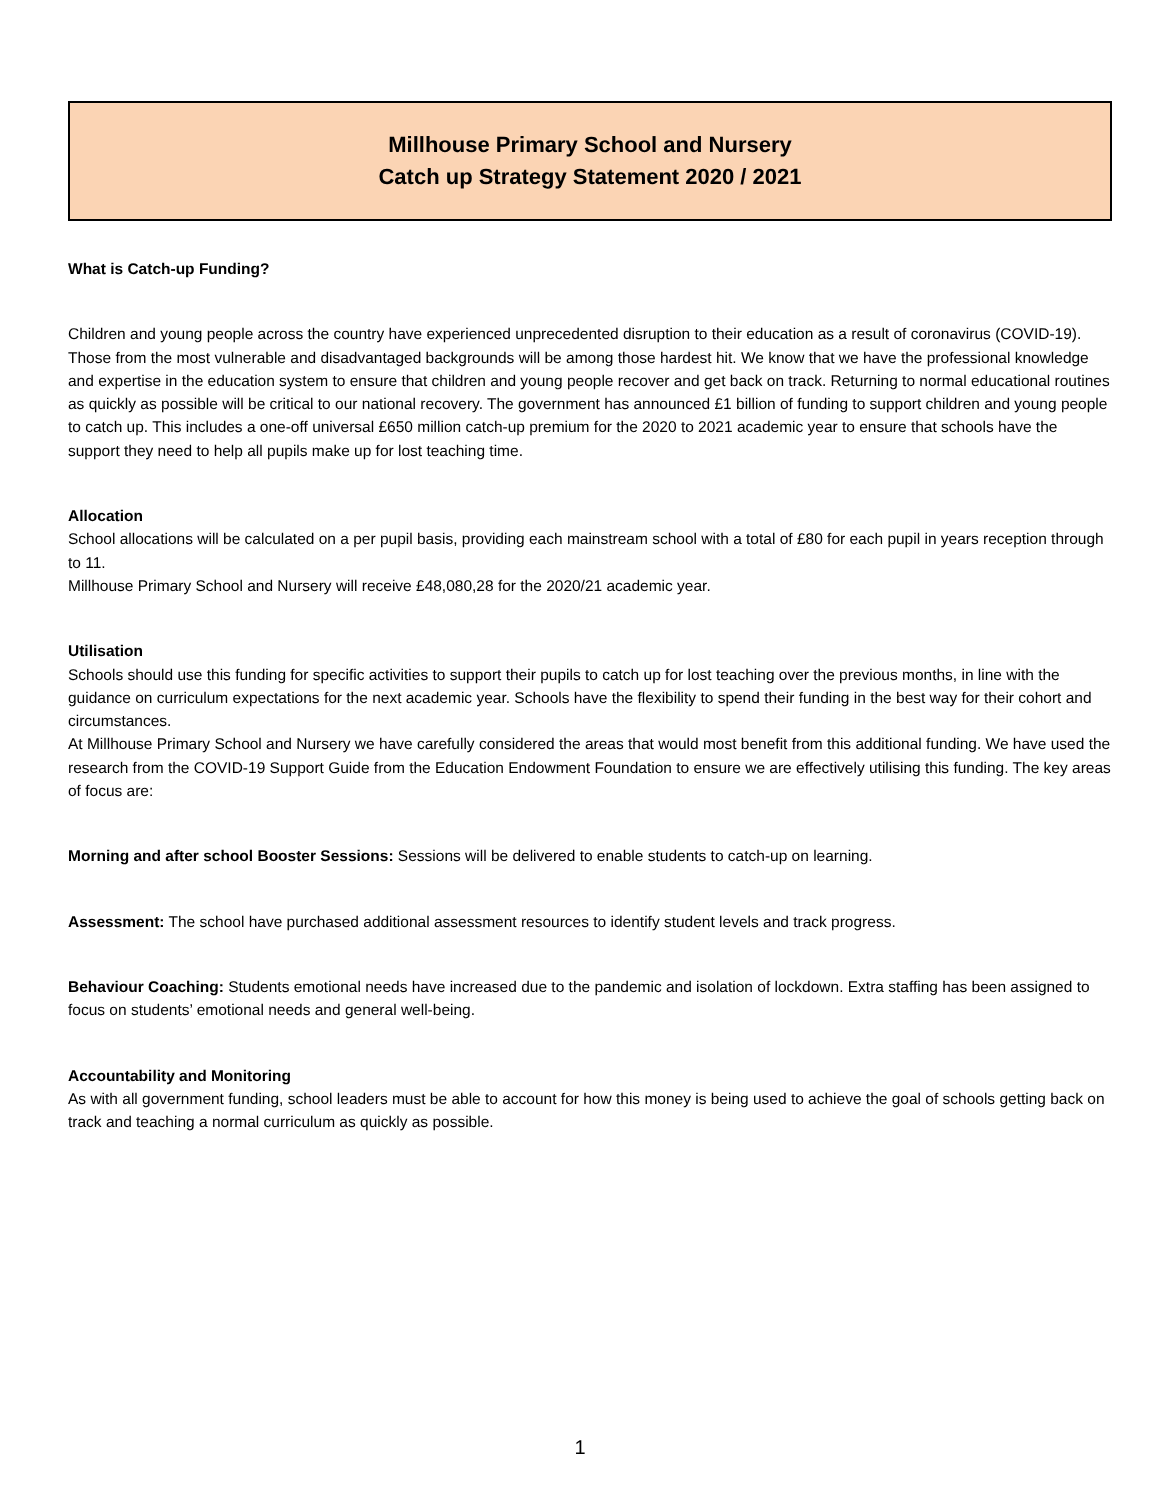Millhouse Primary School and Nursery
Catch up Strategy Statement 2020 / 2021
What is Catch-up Funding?
Children and young people across the country have experienced unprecedented disruption to their education as a result of coronavirus (COVID-19). Those from the most vulnerable and disadvantaged backgrounds will be among those hardest hit. We know that we have the professional knowledge and expertise in the education system to ensure that children and young people recover and get back on track. Returning to normal educational routines as quickly as possible will be critical to our national recovery. The government has announced £1 billion of funding to support children and young people to catch up. This includes a one-off universal £650 million catch-up premium for the 2020 to 2021 academic year to ensure that schools have the support they need to help all pupils make up for lost teaching time.
Allocation
School allocations will be calculated on a per pupil basis, providing each mainstream school with a total of £80 for each pupil in years reception through to 11.
Millhouse Primary School and Nursery will receive £48,080,28 for the 2020/21 academic year.
Utilisation
Schools should use this funding for specific activities to support their pupils to catch up for lost teaching over the previous months, in line with the guidance on curriculum expectations for the next academic year. Schools have the flexibility to spend their funding in the best way for their cohort and circumstances.
At Millhouse Primary School and Nursery we have carefully considered the areas that would most benefit from this additional funding. We have used the research from the COVID-19 Support Guide from the Education Endowment Foundation to ensure we are effectively utilising this funding. The key areas of focus are:
Morning and after school Booster Sessions: Sessions will be delivered to enable students to catch-up on learning.
Assessment: The school have purchased additional assessment resources to identify student levels and track progress.
Behaviour Coaching: Students emotional needs have increased due to the pandemic and isolation of lockdown. Extra staffing has been assigned to focus on students’ emotional needs and general well-being.
Accountability and Monitoring
As with all government funding, school leaders must be able to account for how this money is being used to achieve the goal of schools getting back on track and teaching a normal curriculum as quickly as possible.
1